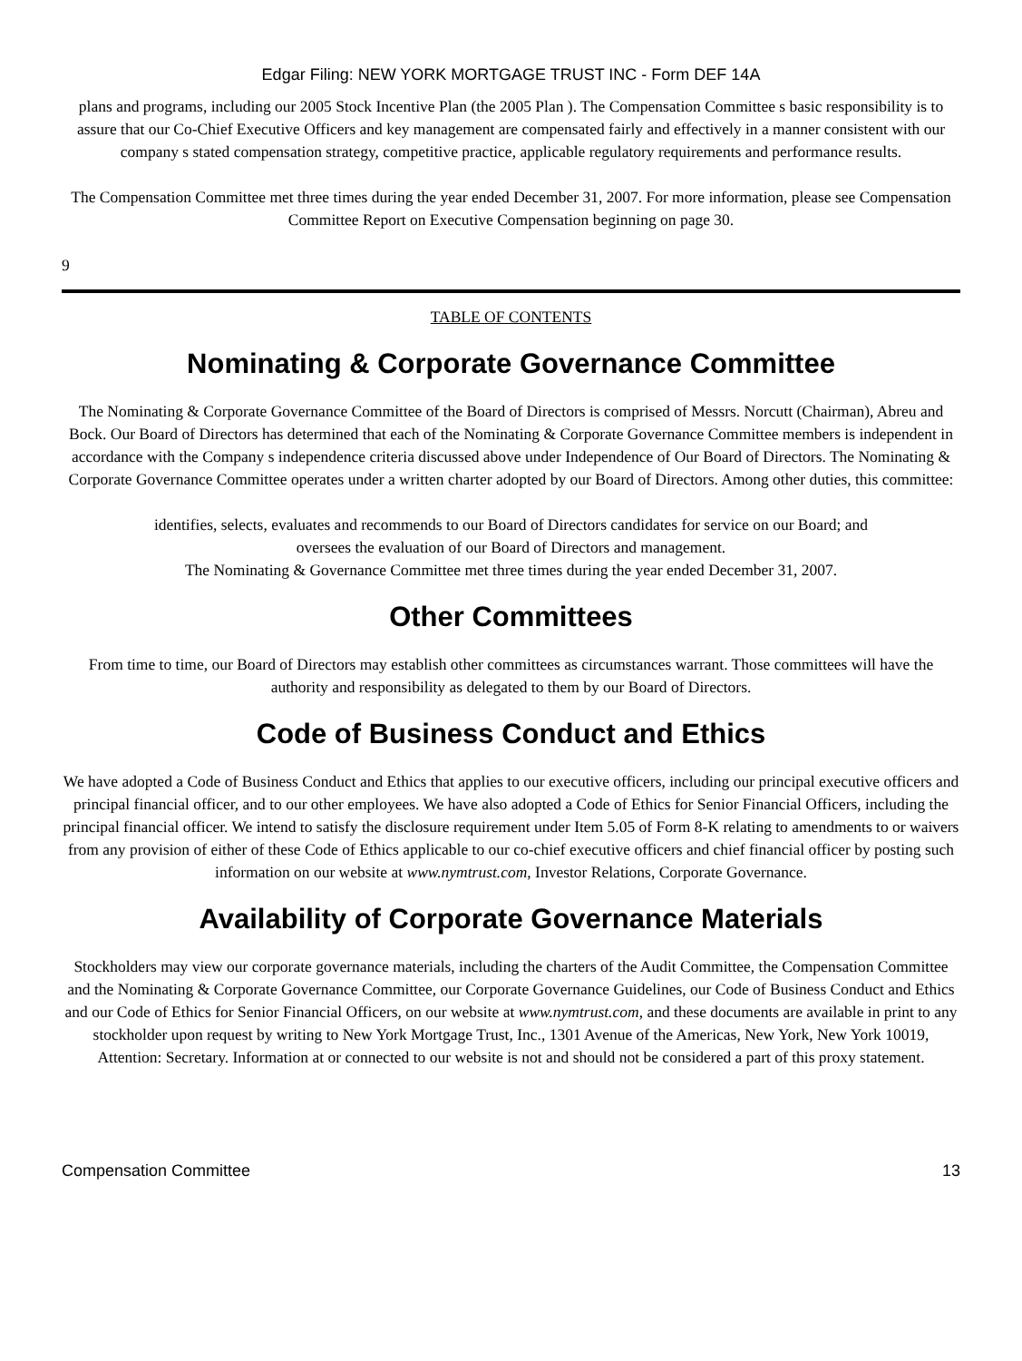Edgar Filing: NEW YORK MORTGAGE TRUST INC - Form DEF 14A
plans and programs, including our 2005 Stock Incentive Plan (the 2005 Plan ). The Compensation Committee s basic responsibility is to assure that our Co-Chief Executive Officers and key management are compensated fairly and effectively in a manner consistent with our company s stated compensation strategy, competitive practice, applicable regulatory requirements and performance results.
The Compensation Committee met three times during the year ended December 31, 2007. For more information, please see Compensation Committee Report on Executive Compensation beginning on page 30.
9
TABLE OF CONTENTS
Nominating & Corporate Governance Committee
The Nominating & Corporate Governance Committee of the Board of Directors is comprised of Messrs. Norcutt (Chairman), Abreu and Bock. Our Board of Directors has determined that each of the Nominating & Corporate Governance Committee members is independent in accordance with the Company s independence criteria discussed above under Independence of Our Board of Directors. The Nominating & Corporate Governance Committee operates under a written charter adopted by our Board of Directors. Among other duties, this committee:
identifies, selects, evaluates and recommends to our Board of Directors candidates for service on our Board; and
oversees the evaluation of our Board of Directors and management.
The Nominating & Governance Committee met three times during the year ended December 31, 2007.
Other Committees
From time to time, our Board of Directors may establish other committees as circumstances warrant. Those committees will have the authority and responsibility as delegated to them by our Board of Directors.
Code of Business Conduct and Ethics
We have adopted a Code of Business Conduct and Ethics that applies to our executive officers, including our principal executive officers and principal financial officer, and to our other employees. We have also adopted a Code of Ethics for Senior Financial Officers, including the principal financial officer. We intend to satisfy the disclosure requirement under Item 5.05 of Form 8-K relating to amendments to or waivers from any provision of either of these Code of Ethics applicable to our co-chief executive officers and chief financial officer by posting such information on our website at www.nymtrust.com, Investor Relations, Corporate Governance.
Availability of Corporate Governance Materials
Stockholders may view our corporate governance materials, including the charters of the Audit Committee, the Compensation Committee and the Nominating & Corporate Governance Committee, our Corporate Governance Guidelines, our Code of Business Conduct and Ethics and our Code of Ethics for Senior Financial Officers, on our website at www.nymtrust.com, and these documents are available in print to any stockholder upon request by writing to New York Mortgage Trust, Inc., 1301 Avenue of the Americas, New York, New York 10019, Attention: Secretary. Information at or connected to our website is not and should not be considered a part of this proxy statement.
Compensation Committee 13